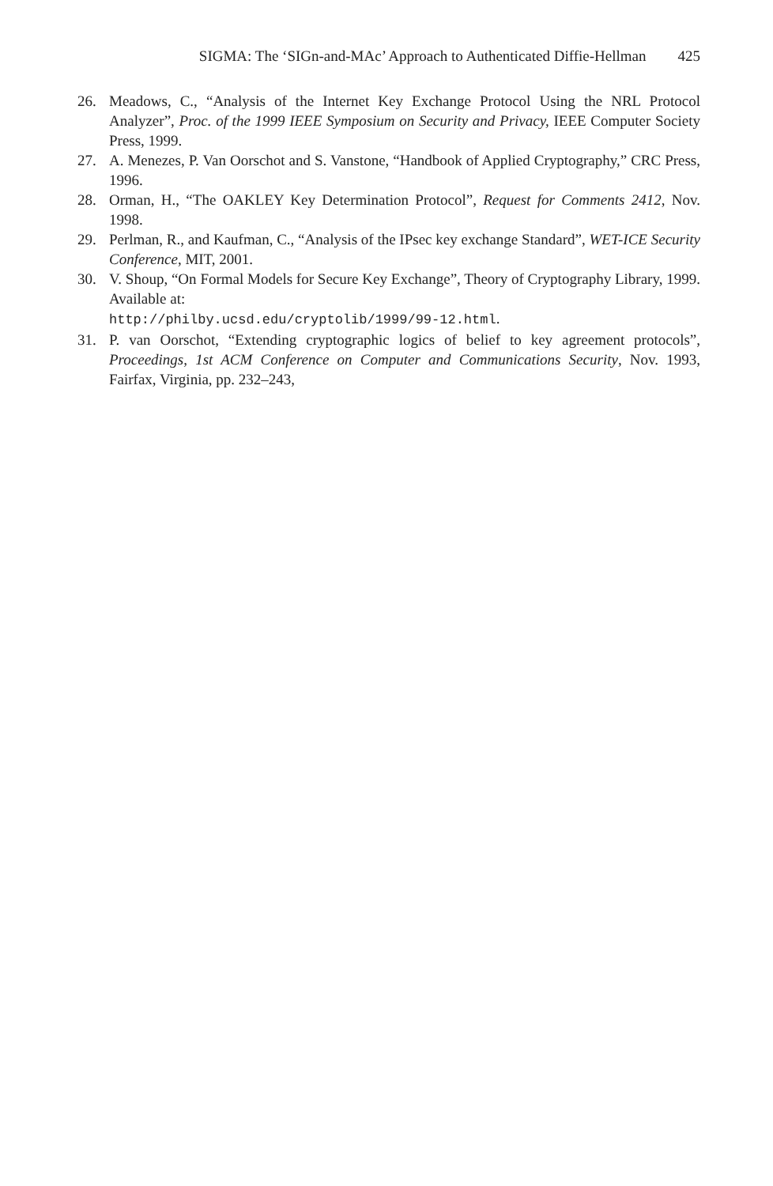SIGMA: The ‘SIGn-and-MAc’ Approach to Authenticated Diffie-Hellman 425
26. Meadows, C., “Analysis of the Internet Key Exchange Protocol Using the NRL Protocol Analyzer”, Proc. of the 1999 IEEE Symposium on Security and Privacy, IEEE Computer Society Press, 1999.
27. A. Menezes, P. Van Oorschot and S. Vanstone, “Handbook of Applied Cryptography,” CRC Press, 1996.
28. Orman, H., “The OAKLEY Key Determination Protocol”, Request for Comments 2412, Nov. 1998.
29. Perlman, R., and Kaufman, C., “Analysis of the IPsec key exchange Standard”, WET-ICE Security Conference, MIT, 2001.
30. V. Shoup, “On Formal Models for Secure Key Exchange”, Theory of Cryptography Library, 1999. Available at:
http://philby.ucsd.edu/cryptolib/1999/99-12.html.
31. P. van Oorschot, “Extending cryptographic logics of belief to key agreement protocols”, Proceedings, 1st ACM Conference on Computer and Communications Security, Nov. 1993, Fairfax, Virginia, pp. 232–243,